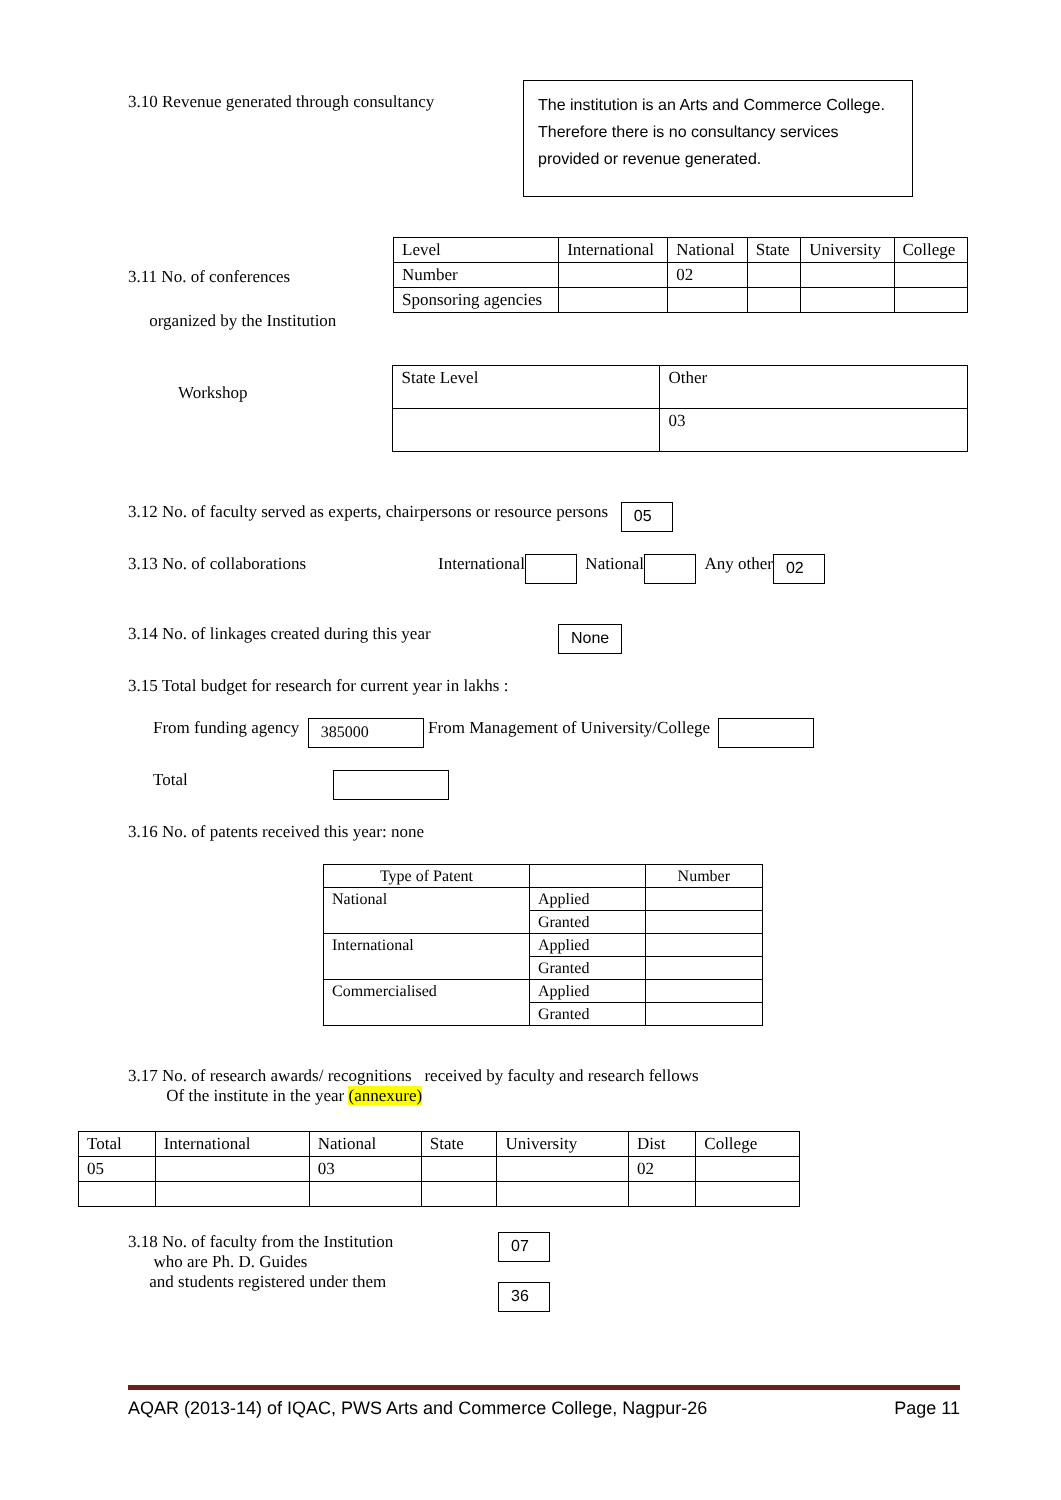3.10 Revenue generated through consultancy
The institution is an Arts and Commerce College. Therefore there is no consultancy services provided or revenue generated.
3.11 No. of conferences
organized by the Institution
| Level | International | National | State | University | College |
| Number | | 02 | | | |
| Sponsoring agencies | | | | | |
Workshop
| State Level | Other |
| | 03 |
3.12 No. of faculty served as experts, chairpersons or resource persons 05
3.13 No. of collaborations International National Any other 02
3.14 No. of linkages created during this year None
3.15 Total budget for research for current year in lakhs :
From funding agency 385000 From Management of University/College
Total
3.16 No. of patents received this year: none
| Type of Patent | | Number |
| National | Applied | |
| | Granted | |
| International | Applied | |
| | Granted | |
| Commercialised | Applied | |
| | Granted | |
3.17 No. of research awards/ recognitions received by faculty and research fellows
Of the institute in the year (annexure)
| Total | International | National | State | University | Dist | College |
| 05 | | 03 | | | 02 | |
3.18 No. of faculty from the Institution
who are Ph. D. Guides
and students registered under them
07
36
AQAR (2013-14) of IQAC, PWS Arts and Commerce College, Nagpur-26 Page 11